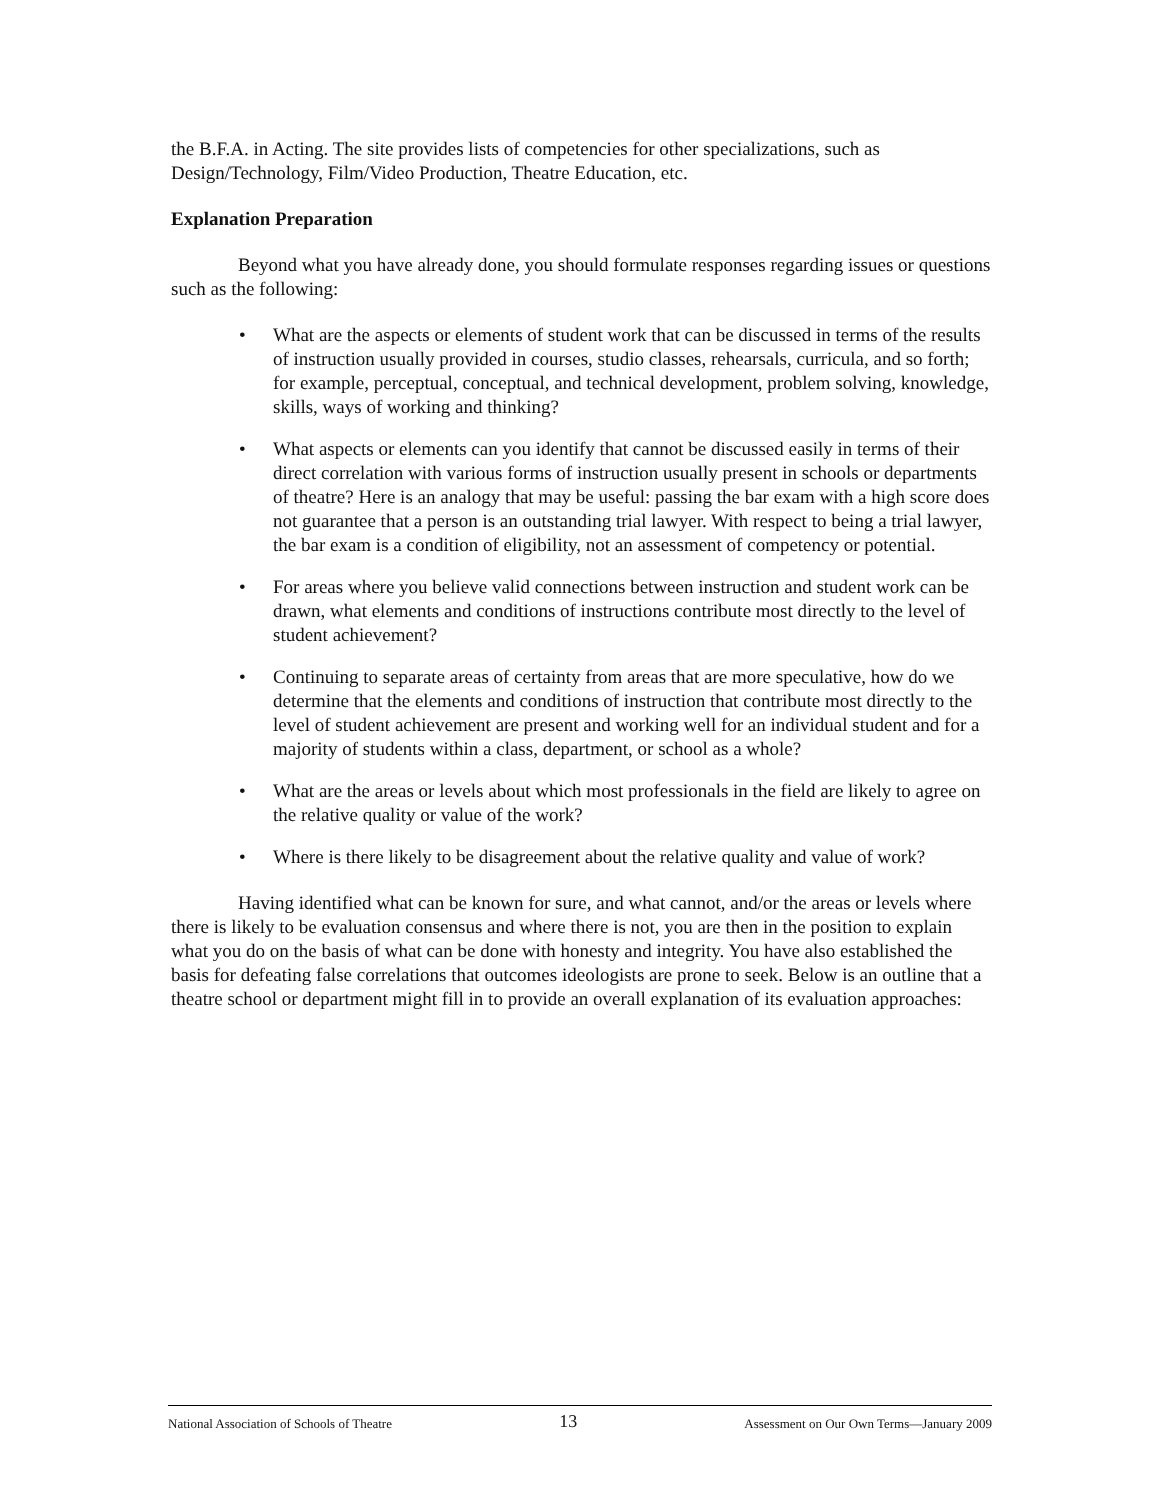the B.F.A. in Acting. The site provides lists of competencies for other specializations, such as Design/Technology, Film/Video Production, Theatre Education, etc.
Explanation Preparation
Beyond what you have already done, you should formulate responses regarding issues or questions such as the following:
• What are the aspects or elements of student work that can be discussed in terms of the results of instruction usually provided in courses, studio classes, rehearsals, curricula, and so forth; for example, perceptual, conceptual, and technical development, problem solving, knowledge, skills, ways of working and thinking?
• What aspects or elements can you identify that cannot be discussed easily in terms of their direct correlation with various forms of instruction usually present in schools or departments of theatre? Here is an analogy that may be useful: passing the bar exam with a high score does not guarantee that a person is an outstanding trial lawyer. With respect to being a trial lawyer, the bar exam is a condition of eligibility, not an assessment of competency or potential.
• For areas where you believe valid connections between instruction and student work can be drawn, what elements and conditions of instructions contribute most directly to the level of student achievement?
• Continuing to separate areas of certainty from areas that are more speculative, how do we determine that the elements and conditions of instruction that contribute most directly to the level of student achievement are present and working well for an individual student and for a majority of students within a class, department, or school as a whole?
• What are the areas or levels about which most professionals in the field are likely to agree on the relative quality or value of the work?
• Where is there likely to be disagreement about the relative quality and value of work?
Having identified what can be known for sure, and what cannot, and/or the areas or levels where there is likely to be evaluation consensus and where there is not, you are then in the position to explain what you do on the basis of what can be done with honesty and integrity. You have also established the basis for defeating false correlations that outcomes ideologists are prone to seek. Below is an outline that a theatre school or department might fill in to provide an overall explanation of its evaluation approaches:
National Association of Schools of Theatre 13 Assessment on Our Own Terms—January 2009